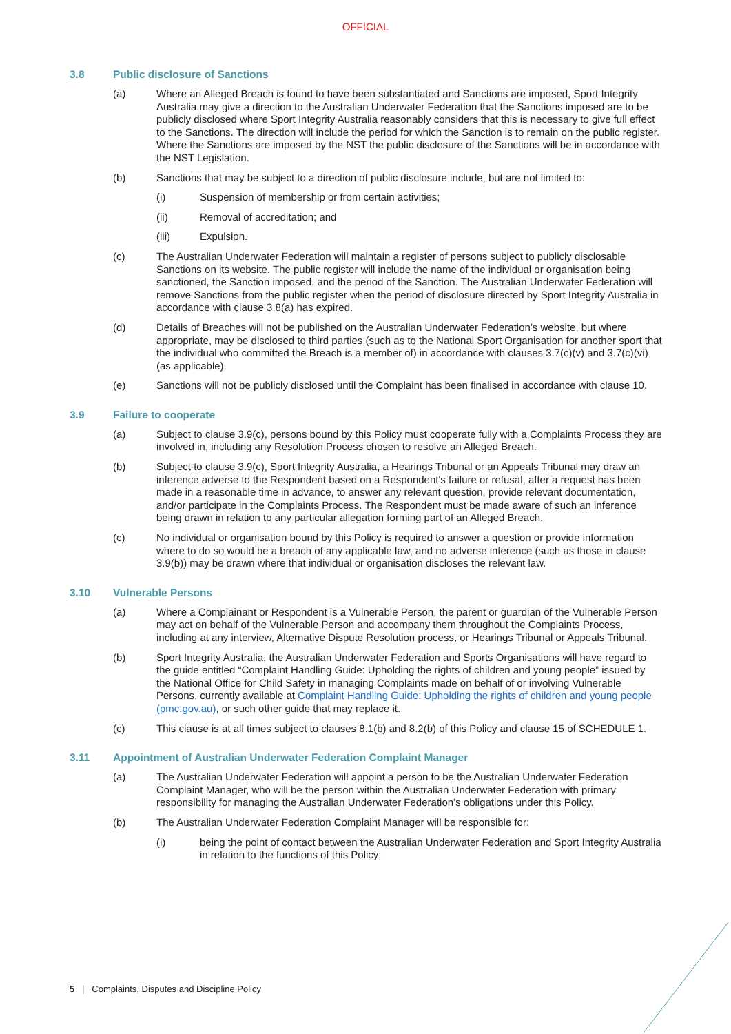OFFICIAL
3.8 Public disclosure of Sanctions
(a) Where an Alleged Breach is found to have been substantiated and Sanctions are imposed, Sport Integrity Australia may give a direction to the Australian Underwater Federation that the Sanctions imposed are to be publicly disclosed where Sport Integrity Australia reasonably considers that this is necessary to give full effect to the Sanctions. The direction will include the period for which the Sanction is to remain on the public register. Where the Sanctions are imposed by the NST the public disclosure of the Sanctions will be in accordance with the NST Legislation.
(b) Sanctions that may be subject to a direction of public disclosure include, but are not limited to:
(i) Suspension of membership or from certain activities;
(ii) Removal of accreditation; and
(iii) Expulsion.
(c) The Australian Underwater Federation will maintain a register of persons subject to publicly disclosable Sanctions on its website. The public register will include the name of the individual or organisation being sanctioned, the Sanction imposed, and the period of the Sanction. The Australian Underwater Federation will remove Sanctions from the public register when the period of disclosure directed by Sport Integrity Australia in accordance with clause 3.8(a) has expired.
(d) Details of Breaches will not be published on the Australian Underwater Federation’s website, but where appropriate, may be disclosed to third parties (such as to the National Sport Organisation for another sport that the individual who committed the Breach is a member of) in accordance with clauses 3.7(c)(v) and 3.7(c)(vi) (as applicable).
(e) Sanctions will not be publicly disclosed until the Complaint has been finalised in accordance with clause 10.
3.9 Failure to cooperate
(a) Subject to clause 3.9(c), persons bound by this Policy must cooperate fully with a Complaints Process they are involved in, including any Resolution Process chosen to resolve an Alleged Breach.
(b) Subject to clause 3.9(c), Sport Integrity Australia, a Hearings Tribunal or an Appeals Tribunal may draw an inference adverse to the Respondent based on a Respondent's failure or refusal, after a request has been made in a reasonable time in advance, to answer any relevant question, provide relevant documentation, and/or participate in the Complaints Process. The Respondent must be made aware of such an inference being drawn in relation to any particular allegation forming part of an Alleged Breach.
(c) No individual or organisation bound by this Policy is required to answer a question or provide information where to do so would be a breach of any applicable law, and no adverse inference (such as those in clause 3.9(b)) may be drawn where that individual or organisation discloses the relevant law.
3.10 Vulnerable Persons
(a) Where a Complainant or Respondent is a Vulnerable Person, the parent or guardian of the Vulnerable Person may act on behalf of the Vulnerable Person and accompany them throughout the Complaints Process, including at any interview, Alternative Dispute Resolution process, or Hearings Tribunal or Appeals Tribunal.
(b) Sport Integrity Australia, the Australian Underwater Federation and Sports Organisations will have regard to the guide entitled “Complaint Handling Guide: Upholding the rights of children and young people” issued by the National Office for Child Safety in managing Complaints made on behalf of or involving Vulnerable Persons, currently available at Complaint Handling Guide: Upholding the rights of children and young people (pmc.gov.au), or such other guide that may replace it.
(c) This clause is at all times subject to clauses 8.1(b) and 8.2(b) of this Policy and clause 15 of SCHEDULE 1.
3.11 Appointment of Australian Underwater Federation Complaint Manager
(a) The Australian Underwater Federation will appoint a person to be the Australian Underwater Federation Complaint Manager, who will be the person within the Australian Underwater Federation with primary responsibility for managing the Australian Underwater Federation’s obligations under this Policy.
(b) The Australian Underwater Federation Complaint Manager will be responsible for:
(i) being the point of contact between the Australian Underwater Federation and Sport Integrity Australia in relation to the functions of this Policy;
5 | Complaints, Disputes and Discipline Policy